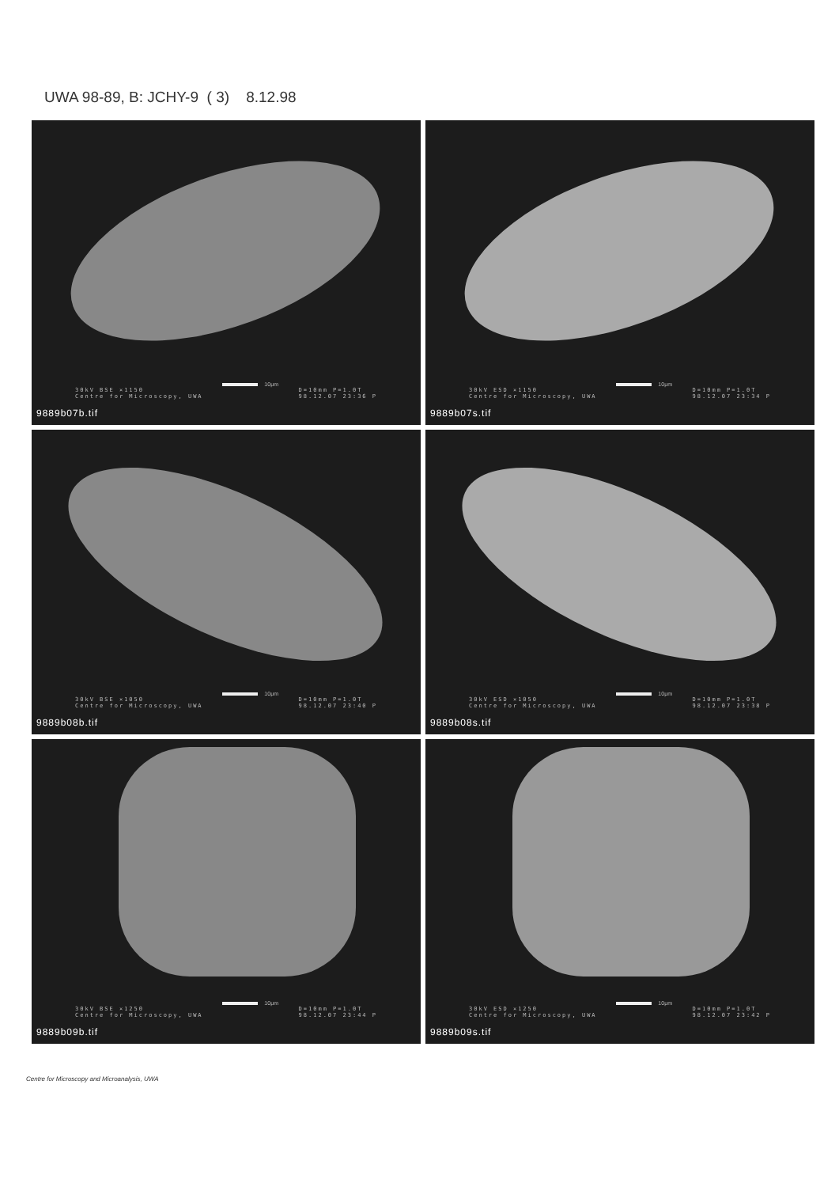UWA 98-89, B: JCHY-9 ( 3) 8.12.98
10μm
30kV BSE ×1150
Centre for Microscopy, UWA
D=10mm P=1.0T
98.12.07 23:36 P
9889b07b.tif
10μm
30kV ESD ×1150
Centre for Microscopy, UWA
D=10mm P=1.0T
98.12.07 23:34 P
9889b07s.tif
10μm
30kV BSE ×1050
Centre for Microscopy, UWA
D=10mm P=1.0T
98.12.07 23:40 P
9889b08b.tif
10μm
30kV ESD ×1050
Centre for Microscopy, UWA
D=10mm P=1.0T
98.12.07 23:38 P
9889b08s.tif
10μm
30kV BSE ×1250
Centre for Microscopy, UWA
D=10mm P=1.0T
98.12.07 23:44 P
9889b09b.tif
10μm
30kV ESD ×1250
Centre for Microscopy, UWA
D=10mm P=1.0T
98.12.07 23:42 P
9889b09s.tif
Centre for Microscopy and Microanalysis, UWA